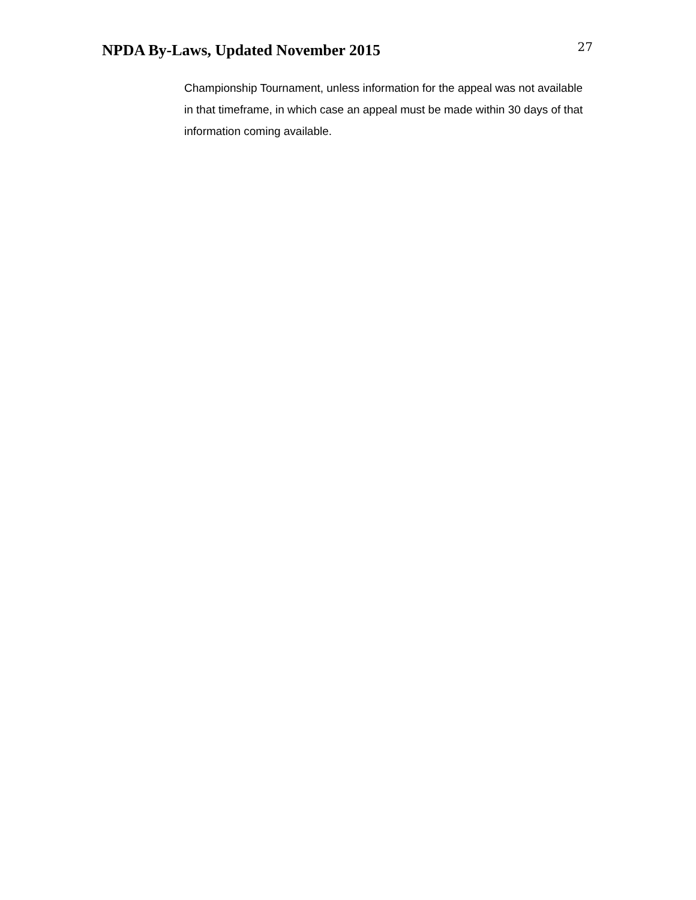NPDA By-Laws, Updated November 2015
27
Championship Tournament, unless information for the appeal was not available in that timeframe, in which case an appeal must be made within 30 days of that information coming available.